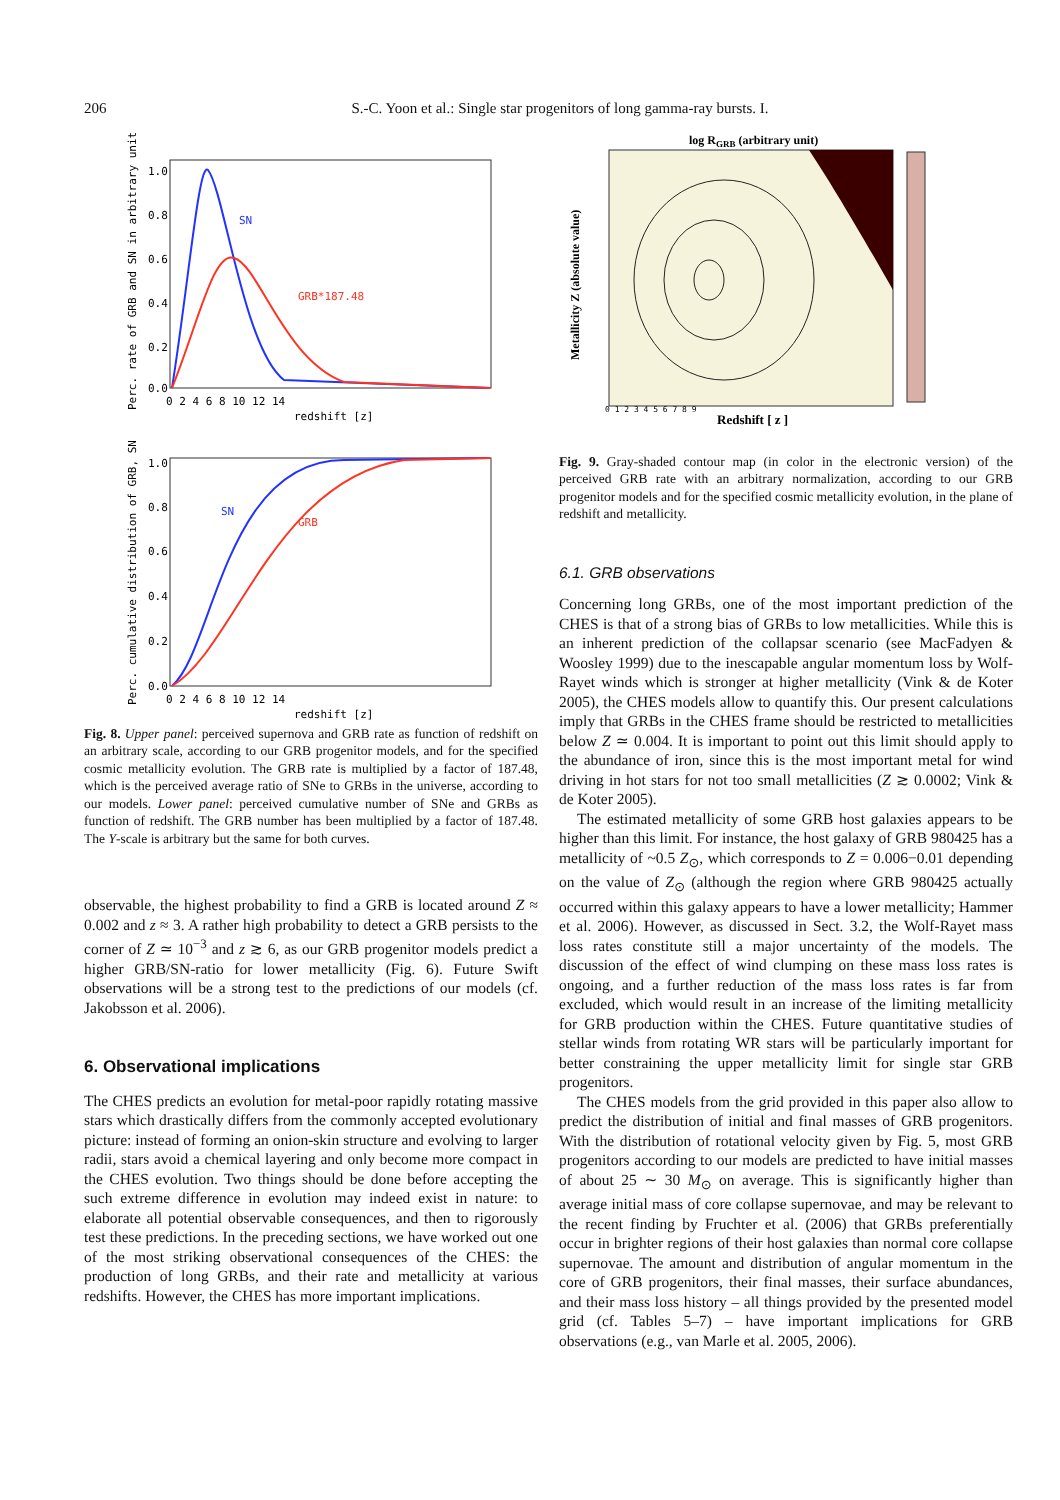206
S.-C. Yoon et al.: Single star progenitors of long gamma-ray bursts. I.
SN
GRB*187.48
1.0
0.8
0.6
0.4
0.2
0.0
0 2 4 6 8 10 12 14
redshift [z]
Perc. rate of GRB and SN in arbitrary unit
SN
GRB
1.0
0.8
0.6
0.4
0.2
0.0
0 2 4 6 8 10 12 14
redshift [z]
Perc. cumulative distribution of GRB, SN
Fig. 8. Upper panel: perceived supernova and GRB rate as function of redshift on an arbitrary scale, according to our GRB progenitor models, and for the specified cosmic metallicity evolution. The GRB rate is multiplied by a factor of 187.48, which is the perceived average ratio of SNe to GRBs in the universe, according to our models. Lower panel: perceived cumulative number of SNe and GRBs as function of redshift. The GRB number has been multiplied by a factor of 187.48. The Y-scale is arbitrary but the same for both curves.
observable, the highest probability to find a GRB is located around Z ≈ 0.002 and z ≈ 3. A rather high probability to detect a GRB persists to the corner of Z ≃ 10<sup>−3</sup> and z ≳ 6, as our GRB progenitor models predict a higher GRB/SN-ratio for lower metallicity (Fig. 6). Future Swift observations will be a strong test to the predictions of our models (cf. Jakobsson et al. 2006).
6. Observational implications
The CHES predicts an evolution for metal-poor rapidly rotating massive stars which drastically differs from the commonly accepted evolutionary picture: instead of forming an onion-skin structure and evolving to larger radii, stars avoid a chemical layering and only become more compact in the CHES evolution. Two things should be done before accepting the such extreme difference in evolution may indeed exist in nature: to elaborate all potential observable consequences, and then to rigorously test these predictions. In the preceding sections, we have worked out one of the most striking observational consequences of the CHES: the production of long GRBs, and their rate and metallicity at various redshifts. However, the CHES has more important implications.
log RGRB (arbitrary unit)
Metallicity Z (absolute value)
0 1 2 3 4 5 6 7 8 9
Redshift [ z ]
Fig. 9. Gray-shaded contour map (in color in the electronic version) of the perceived GRB rate with an arbitrary normalization, according to our GRB progenitor models and for the specified cosmic metallicity evolution, in the plane of redshift and metallicity.
6.1. GRB observations
Concerning long GRBs, one of the most important prediction of the CHES is that of a strong bias of GRBs to low metallicities. While this is an inherent prediction of the collapsar scenario (see MacFadyen & Woosley 1999) due to the inescapable angular momentum loss by Wolf-Rayet winds which is stronger at higher metallicity (Vink & de Koter 2005), the CHES models allow to quantify this. Our present calculations imply that GRBs in the CHES frame should be restricted to metallicities below Z ≃ 0.004. It is important to point out this limit should apply to the abundance of iron, since this is the most important metal for wind driving in hot stars for not too small metallicities (Z ≳ 0.0002; Vink & de Koter 2005).
The estimated metallicity of some GRB host galaxies appears to be higher than this limit. For instance, the host galaxy of GRB 980425 has a metallicity of ~0.5 Z<sub>⊙</sub>, which corresponds to Z = 0.006−0.01 depending on the value of Z<sub>⊙</sub> (although the region where GRB 980425 actually occurred within this galaxy appears to have a lower metallicity; Hammer et al. 2006). However, as discussed in Sect. 3.2, the Wolf-Rayet mass loss rates constitute still a major uncertainty of the models. The discussion of the effect of wind clumping on these mass loss rates is ongoing, and a further reduction of the mass loss rates is far from excluded, which would result in an increase of the limiting metallicity for GRB production within the CHES. Future quantitative studies of stellar winds from rotating WR stars will be particularly important for better constraining the upper metallicity limit for single star GRB progenitors.
The CHES models from the grid provided in this paper also allow to predict the distribution of initial and final masses of GRB progenitors. With the distribution of rotational velocity given by Fig. 5, most GRB progenitors according to our models are predicted to have initial masses of about 25 ∼ 30 M<sub>⊙</sub> on average. This is significantly higher than average initial mass of core collapse supernovae, and may be relevant to the recent finding by Fruchter et al. (2006) that GRBs preferentially occur in brighter regions of their host galaxies than normal core collapse supernovae. The amount and distribution of angular momentum in the core of GRB progenitors, their final masses, their surface abundances, and their mass loss history – all things provided by the presented model grid (cf. Tables 5–7) – have important implications for GRB observations (e.g., van Marle et al. 2005, 2006).